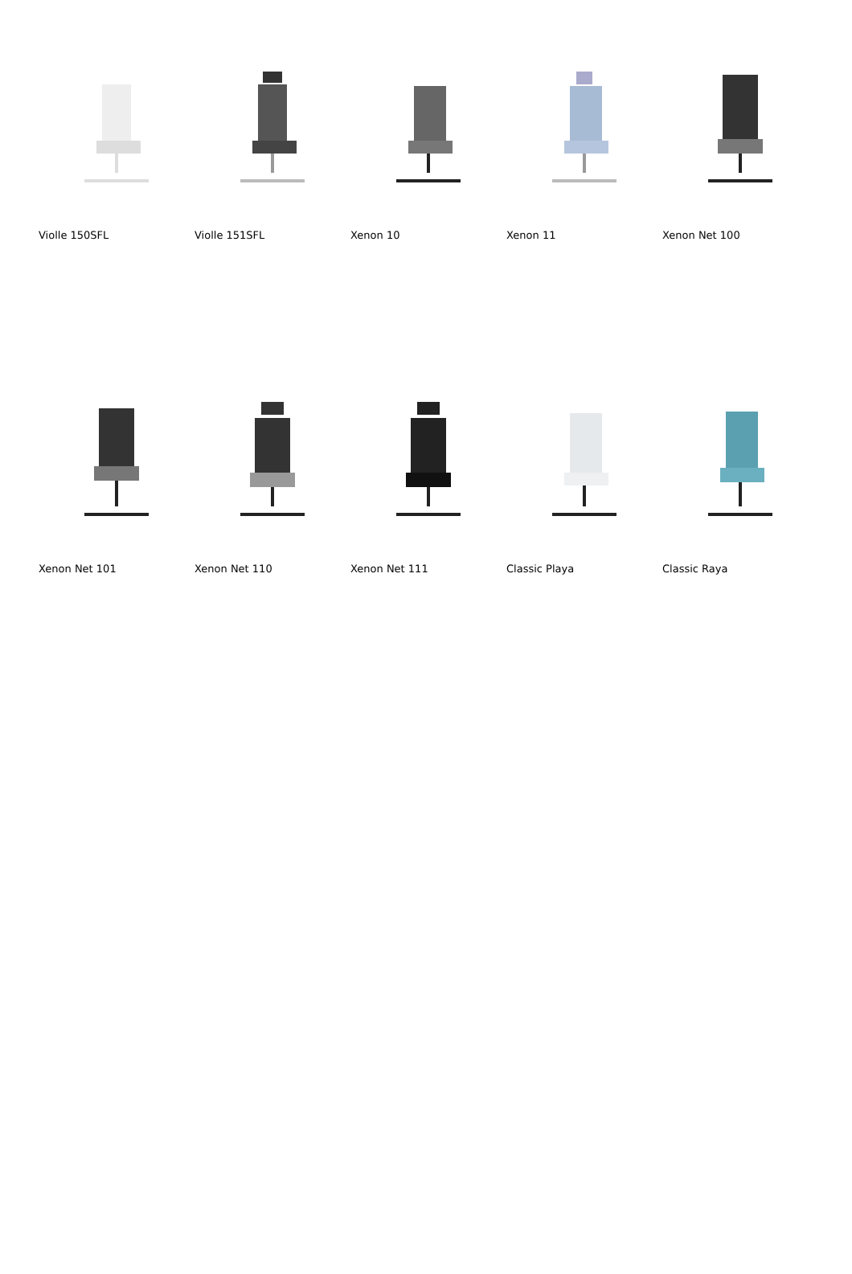Violle 150SFL
Violle 151SFL
Xenon 10
Xenon 11
Xenon Net 100
Xenon Net 101
Xenon Net 110
Xenon Net 111
Classic Playa
Classic Raya